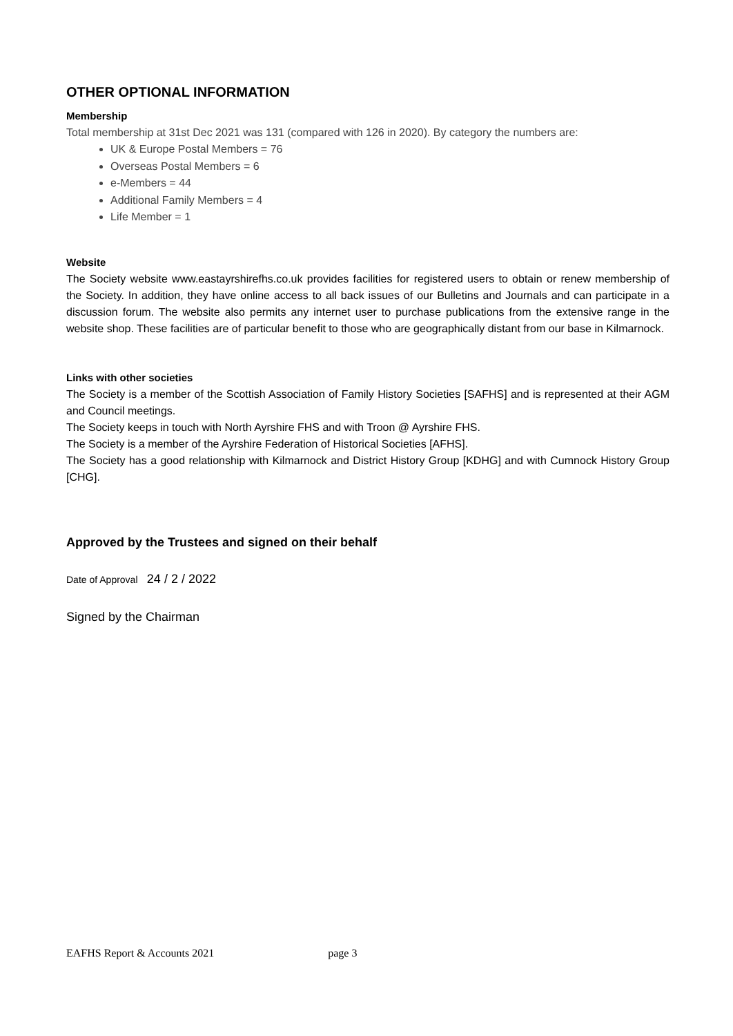OTHER OPTIONAL INFORMATION
Membership
Total membership at 31st Dec 2021 was 131 (compared with 126 in 2020). By category the numbers are:
UK & Europe Postal Members = 76
Overseas Postal Members = 6
e-Members = 44
Additional Family Members = 4
Life Member = 1
Website
The Society website www.eastayrshirefhs.co.uk provides facilities for registered users to obtain or renew membership of the Society. In addition, they have online access to all back issues of our Bulletins and Journals and can participate in a discussion forum. The website also permits any internet user to purchase publications from the extensive range in the website shop. These facilities are of particular benefit to those who are geographically distant from our base in Kilmarnock.
Links with other societies
The Society is a member of the Scottish Association of Family History Societies [SAFHS] and is represented at their AGM and Council meetings.
The Society keeps in touch with North Ayrshire FHS and with Troon @ Ayrshire FHS.
The Society is a member of the Ayrshire Federation of Historical Societies [AFHS].
The Society has a good relationship with Kilmarnock and District History Group [KDHG] and with Cumnock History Group [CHG].
Approved by the Trustees and signed on their behalf
Date of Approval 24 / 2 / 2022
Signed by the Chairman
EAFHS Report & Accounts 2021 page 3